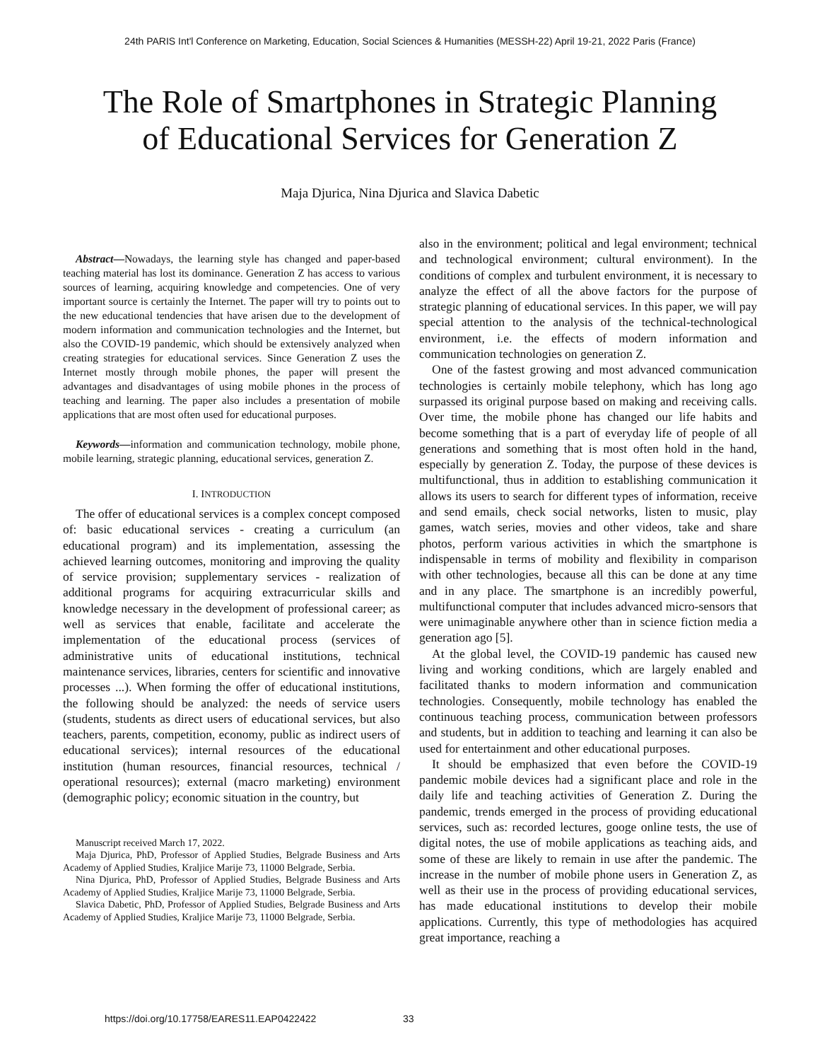24th PARIS Int'l Conference on Marketing, Education, Social Sciences & Humanities (MESSH-22) April 19-21, 2022 Paris (France)
The Role of Smartphones in Strategic Planning
of Educational Services for Generation Z
Maja Djurica, Nina Djurica and Slavica Dabetic
Abstract—Nowadays, the learning style has changed and paper-based teaching material has lost its dominance. Generation Z has access to various sources of learning, acquiring knowledge and competencies. One of very important source is certainly the Internet. The paper will try to points out to the new educational tendencies that have arisen due to the development of modern information and communication technologies and the Internet, but also the COVID-19 pandemic, which should be extensively analyzed when creating strategies for educational services. Since Generation Z uses the Internet mostly through mobile phones, the paper will present the advantages and disadvantages of using mobile phones in the process of teaching and learning. The paper also includes a presentation of mobile applications that are most often used for educational purposes.
Keywords—information and communication technology, mobile phone, mobile learning, strategic planning, educational services, generation Z.
I. INTRODUCTION
The offer of educational services is a complex concept composed of: basic educational services - creating a curriculum (an educational program) and its implementation, assessing the achieved learning outcomes, monitoring and improving the quality of service provision; supplementary services - realization of additional programs for acquiring extracurricular skills and knowledge necessary in the development of professional career; as well as services that enable, facilitate and accelerate the implementation of the educational process (services of administrative units of educational institutions, technical maintenance services, libraries, centers for scientific and innovative processes ...). When forming the offer of educational institutions, the following should be analyzed: the needs of service users (students, students as direct users of educational services, but also teachers, parents, competition, economy, public as indirect users of educational services); internal resources of the educational institution (human resources, financial resources, technical / operational resources); external (macro marketing) environment (demographic policy; economic situation in the country, but
Manuscript received March 17, 2022.
Maja Djurica, PhD, Professor of Applied Studies, Belgrade Business and Arts Academy of Applied Studies, Kraljice Marije 73, 11000 Belgrade, Serbia.
Nina Djurica, PhD, Professor of Applied Studies, Belgrade Business and Arts Academy of Applied Studies, Kraljice Marije 73, 11000 Belgrade, Serbia.
Slavica Dabetic, PhD, Professor of Applied Studies, Belgrade Business and Arts Academy of Applied Studies, Kraljice Marije 73, 11000 Belgrade, Serbia.
also in the environment; political and legal environment; technical and technological environment; cultural environment). In the conditions of complex and turbulent environment, it is necessary to analyze the effect of all the above factors for the purpose of strategic planning of educational services. In this paper, we will pay special attention to the analysis of the technical-technological environment, i.e. the effects of modern information and communication technologies on generation Z.
One of the fastest growing and most advanced communication technologies is certainly mobile telephony, which has long ago surpassed its original purpose based on making and receiving calls. Over time, the mobile phone has changed our life habits and become something that is a part of everyday life of people of all generations and something that is most often hold in the hand, especially by generation Z. Today, the purpose of these devices is multifunctional, thus in addition to establishing communication it allows its users to search for different types of information, receive and send emails, check social networks, listen to music, play games, watch series, movies and other videos, take and share photos, perform various activities in which the smartphone is indispensable in terms of mobility and flexibility in comparison with other technologies, because all this can be done at any time and in any place. The smartphone is an incredibly powerful, multifunctional computer that includes advanced micro-sensors that were unimaginable anywhere other than in science fiction media a generation ago [5].
At the global level, the COVID-19 pandemic has caused new living and working conditions, which are largely enabled and facilitated thanks to modern information and communication technologies. Consequently, mobile technology has enabled the continuous teaching process, communication between professors and students, but in addition to teaching and learning it can also be used for entertainment and other educational purposes.
It should be emphasized that even before the COVID-19 pandemic mobile devices had a significant place and role in the daily life and teaching activities of Generation Z. During the pandemic, trends emerged in the process of providing educational services, such as: recorded lectures, googe online tests, the use of digital notes, the use of mobile applications as teaching aids, and some of these are likely to remain in use after the pandemic. The increase in the number of mobile phone users in Generation Z, as well as their use in the process of providing educational services, has made educational institutions to develop their mobile applications. Currently, this type of methodologies has acquired great importance, reaching a
https://doi.org/10.17758/EARES11.EAP0422422
33